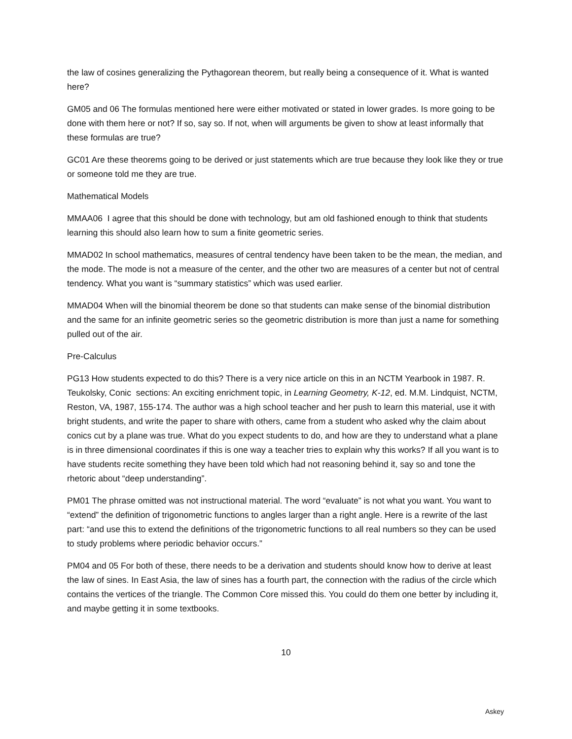the law of cosines generalizing the Pythagorean theorem, but really being a consequence of it. What is wanted here?
GM05 and 06 The formulas mentioned here were either motivated or stated in lower grades. Is more going to be done with them here or not? If so, say so. If not, when will arguments be given to show at least informally that these formulas are true?
GC01 Are these theorems going to be derived or just statements which are true because they look like they or true or someone told me they are true.
Mathematical Models
MMAA06 I agree that this should be done with technology, but am old fashioned enough to think that students learning this should also learn how to sum a finite geometric series.
MMAD02 In school mathematics, measures of central tendency have been taken to be the mean, the median, and the mode. The mode is not a measure of the center, and the other two are measures of a center but not of central tendency. What you want is “summary statistics” which was used earlier.
MMAD04 When will the binomial theorem be done so that students can make sense of the binomial distribution and the same for an infinite geometric series so the geometric distribution is more than just a name for something pulled out of the air.
Pre-Calculus
PG13 How students expected to do this? There is a very nice article on this in an NCTM Yearbook in 1987. R. Teukolsky, Conic sections: An exciting enrichment topic, in Learning Geometry, K-12, ed. M.M. Lindquist, NCTM, Reston, VA, 1987, 155-174. The author was a high school teacher and her push to learn this material, use it with bright students, and write the paper to share with others, came from a student who asked why the claim about conics cut by a plane was true. What do you expect students to do, and how are they to understand what a plane is in three dimensional coordinates if this is one way a teacher tries to explain why this works? If all you want is to have students recite something they have been told which had not reasoning behind it, say so and tone the rhetoric about “deep understanding”.
PM01 The phrase omitted was not instructional material. The word “evaluate” is not what you want. You want to “extend” the definition of trigonometric functions to angles larger than a right angle. Here is a rewrite of the last part: “and use this to extend the definitions of the trigonometric functions to all real numbers so they can be used to study problems where periodic behavior occurs.”
PM04 and 05 For both of these, there needs to be a derivation and students should know how to derive at least the law of sines. In East Asia, the law of sines has a fourth part, the connection with the radius of the circle which contains the vertices of the triangle. The Common Core missed this. You could do them one better by including it, and maybe getting it in some textbooks.
10
Askey